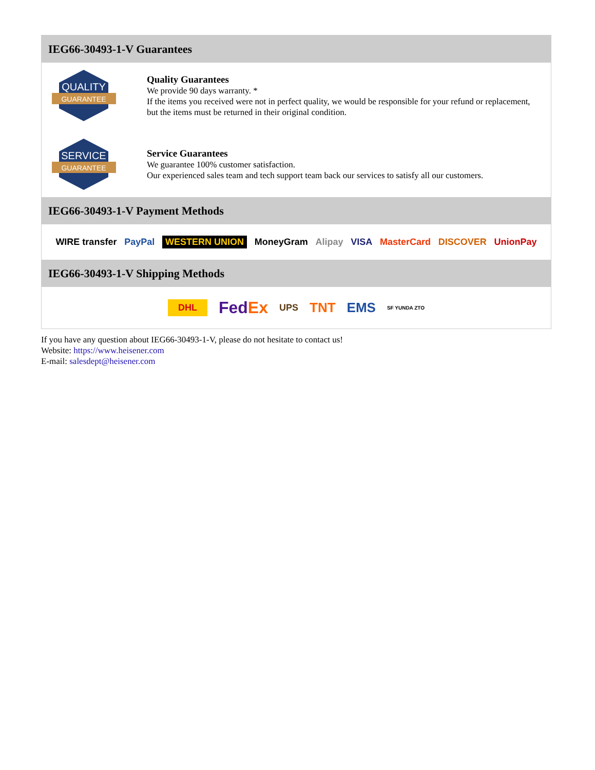IEG66-30493-1-V Guarantees
QUALITY
GUARANTEE
Quality Guarantees
We provide 90 days warranty. *
If the items you received were not in perfect quality, we would be responsible for your refund or replacement, but the items must be returned in their original condition.
SERVICE
GUARANTEE
Service Guarantees
We guarantee 100% customer satisfaction.
Our experienced sales team and tech support team back our services to satisfy all our customers.
IEG66-30493-1-V Payment Methods
WIRE transfer PayPal WESTERN UNION MoneyGram Alipay VISA MasterCard DISCOVER UnionPay
IEG66-30493-1-V Shipping Methods
DHL FedEx UPS TNT EMS SF YUNDA ZTO
If you have any question about IEG66-30493-1-V, please do not hesitate to contact us!
Website: https://www.heisener.com
E-mail: salesdept@heisener.com